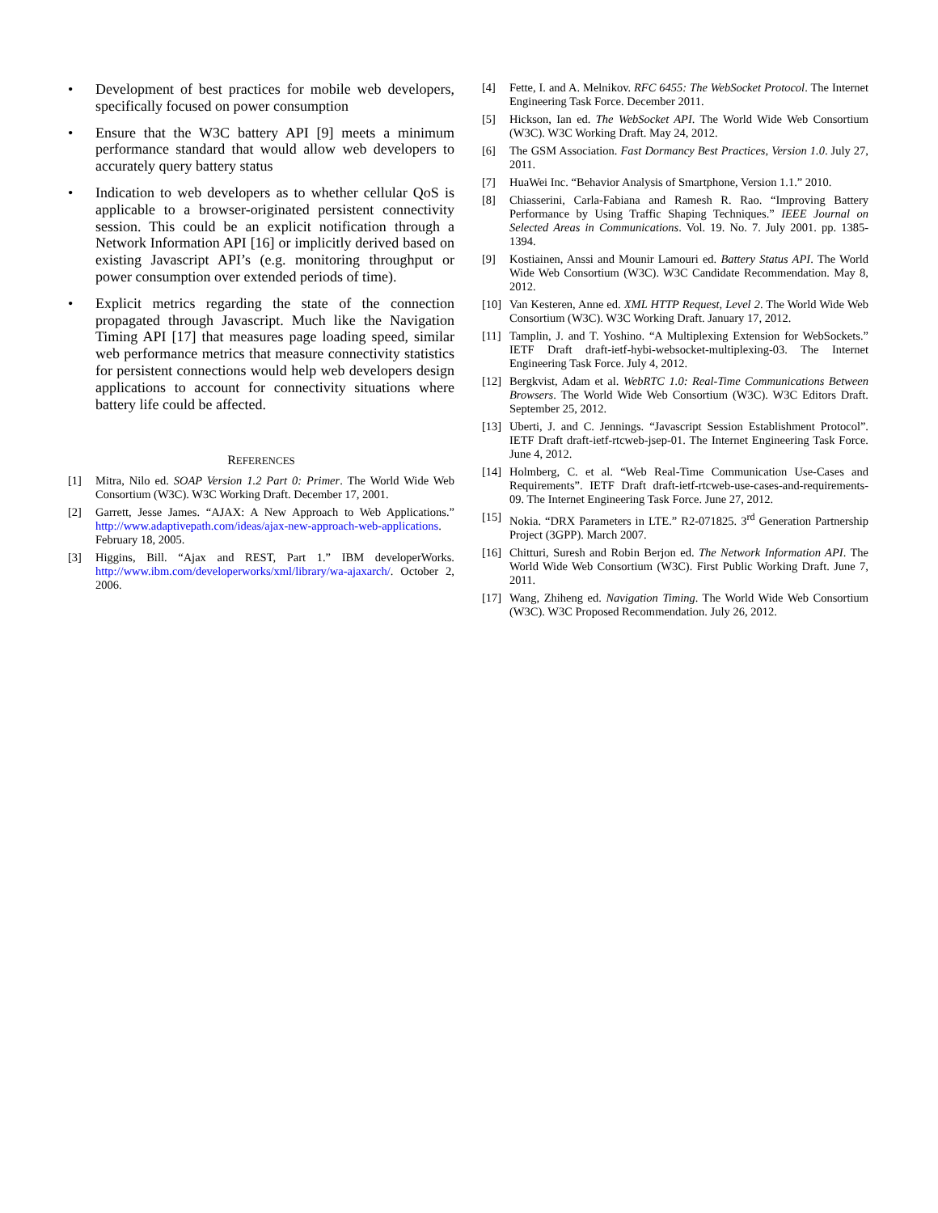• Development of best practices for mobile web developers, specifically focused on power consumption
• Ensure that the W3C battery API [9] meets a minimum performance standard that would allow web developers to accurately query battery status
• Indication to web developers as to whether cellular QoS is applicable to a browser-originated persistent connectivity session. This could be an explicit notification through a Network Information API [16] or implicitly derived based on existing Javascript API’s (e.g. monitoring throughput or power consumption over extended periods of time).
• Explicit metrics regarding the state of the connection propagated through Javascript. Much like the Navigation Timing API [17] that measures page loading speed, similar web performance metrics that measure connectivity statistics for persistent connections would help web developers design applications to account for connectivity situations where battery life could be affected.
REFERENCES
[1] Mitra, Nilo ed. SOAP Version 1.2 Part 0: Primer. The World Wide Web Consortium (W3C). W3C Working Draft. December 17, 2001.
[2] Garrett, Jesse James. “AJAX: A New Approach to Web Applications.” http://www.adaptivepath.com/ideas/ajax-new-approach-web-applications. February 18, 2005.
[3] Higgins, Bill. “Ajax and REST, Part 1.” IBM developerWorks. http://www.ibm.com/developerworks/xml/library/wa-ajaxarch/. October 2, 2006.
[4] Fette, I. and A. Melnikov. RFC 6455: The WebSocket Protocol. The Internet Engineering Task Force. December 2011.
[5] Hickson, Ian ed. The WebSocket API. The World Wide Web Consortium (W3C). W3C Working Draft. May 24, 2012.
[6] The GSM Association. Fast Dormancy Best Practices, Version 1.0. July 27, 2011.
[7] HuaWei Inc. “Behavior Analysis of Smartphone, Version 1.1.” 2010.
[8] Chiasserini, Carla-Fabiana and Ramesh R. Rao. “Improving Battery Performance by Using Traffic Shaping Techniques.” IEEE Journal on Selected Areas in Communications. Vol. 19. No. 7. July 2001. pp. 1385-1394.
[9] Kostiainen, Anssi and Mounir Lamouri ed. Battery Status API. The World Wide Web Consortium (W3C). W3C Candidate Recommendation. May 8, 2012.
[10] Van Kesteren, Anne ed. XML HTTP Request, Level 2. The World Wide Web Consortium (W3C). W3C Working Draft. January 17, 2012.
[11] Tamplin, J. and T. Yoshino. “A Multiplexing Extension for WebSockets.” IETF Draft draft-ietf-hybi-websocket-multiplexing-03. The Internet Engineering Task Force. July 4, 2012.
[12] Bergkvist, Adam et al. WebRTC 1.0: Real-Time Communications Between Browsers. The World Wide Web Consortium (W3C). W3C Editors Draft. September 25, 2012.
[13] Uberti, J. and C. Jennings. “Javascript Session Establishment Protocol”. IETF Draft draft-ietf-rtcweb-jsep-01. The Internet Engineering Task Force. June 4, 2012.
[14] Holmberg, C. et al. “Web Real-Time Communication Use-Cases and Requirements”. IETF Draft draft-ietf-rtcweb-use-cases-and-requirements-09. The Internet Engineering Task Force. June 27, 2012.
[15] Nokia. “DRX Parameters in LTE.” R2-071825. 3<sup>rd</sup> Generation Partnership Project (3GPP). March 2007.
[16] Chitturi, Suresh and Robin Berjon ed. The Network Information API. The World Wide Web Consortium (W3C). First Public Working Draft. June 7, 2011.
[17] Wang, Zhiheng ed. Navigation Timing. The World Wide Web Consortium (W3C). W3C Proposed Recommendation. July 26, 2012.